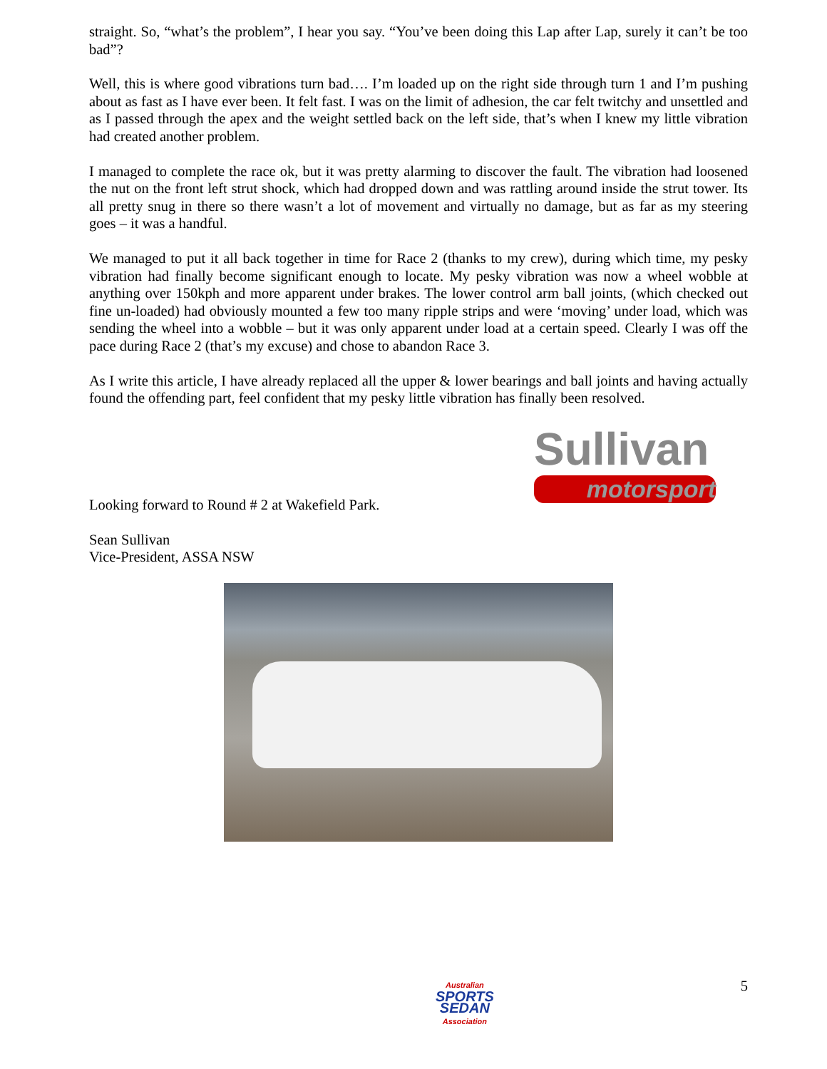straight. So, “what’s the problem”, I hear you say. “You’ve been doing this Lap after Lap, surely it can’t be too bad”?
Well, this is where good vibrations turn bad…. I’m loaded up on the right side through turn 1 and I’m pushing about as fast as I have ever been. It felt fast. I was on the limit of adhesion, the car felt twitchy and unsettled and as I passed through the apex and the weight settled back on the left side, that’s when I knew my little vibration had created another problem.
I managed to complete the race ok, but it was pretty alarming to discover the fault. The vibration had loosened the nut on the front left strut shock, which had dropped down and was rattling around inside the strut tower. Its all pretty snug in there so there wasn’t a lot of movement and virtually no damage, but as far as my steering goes – it was a handful.
We managed to put it all back together in time for Race 2 (thanks to my crew), during which time, my pesky vibration had finally become significant enough to locate. My pesky vibration was now a wheel wobble at anything over 150kph and more apparent under brakes. The lower control arm ball joints, (which checked out fine un-loaded) had obviously mounted a few too many ripple strips and were ‘moving’ under load, which was sending the wheel into a wobble – but it was only apparent under load at a certain speed. Clearly I was off the pace during Race 2 (that’s my excuse) and chose to abandon Race 3.
As I write this article, I have already replaced all the upper & lower bearings and ball joints and having actually found the offending part, feel confident that my pesky little vibration has finally been resolved.
Looking forward to Round # 2 at Wakefield Park.
Sullivan
motorsport
Sean Sullivan
Vice-President, ASSA NSW
Australian
SPORTS
SEDAN
Association
5